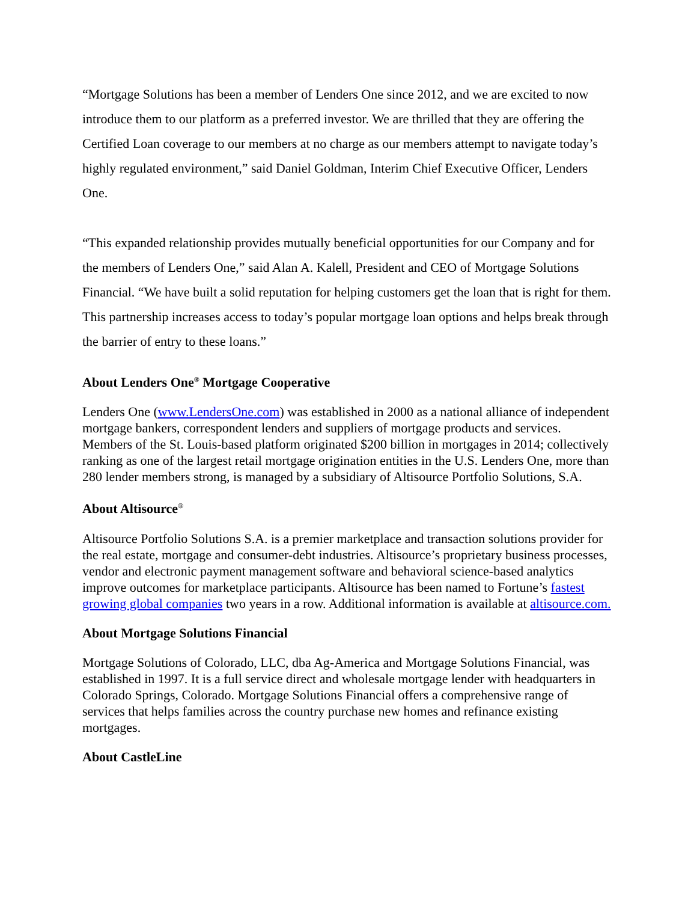“Mortgage Solutions has been a member of Lenders One since 2012, and we are excited to now introduce them to our platform as a preferred investor. We are thrilled that they are offering the Certified Loan coverage to our members at no charge as our members attempt to navigate today’s highly regulated environment,” said Daniel Goldman, Interim Chief Executive Officer, Lenders One.
“This expanded relationship provides mutually beneficial opportunities for our Company and for the members of Lenders One,” said Alan A. Kalell, President and CEO of Mortgage Solutions Financial. “We have built a solid reputation for helping customers get the loan that is right for them. This partnership increases access to today’s popular mortgage loan options and helps break through the barrier of entry to these loans.”
About Lenders One<sup>®</sup> Mortgage Cooperative
Lenders One (www.LendersOne.com) was established in 2000 as a national alliance of independent mortgage bankers, correspondent lenders and suppliers of mortgage products and services. Members of the St. Louis-based platform originated $200 billion in mortgages in 2014; collectively ranking as one of the largest retail mortgage origination entities in the U.S. Lenders One, more than 280 lender members strong, is managed by a subsidiary of Altisource Portfolio Solutions, S.A.
About Altisource<sup>®</sup>
Altisource Portfolio Solutions S.A. is a premier marketplace and transaction solutions provider for the real estate, mortgage and consumer-debt industries. Altisource’s proprietary business processes, vendor and electronic payment management software and behavioral science-based analytics improve outcomes for marketplace participants. Altisource has been named to Fortune’s fastest growing global companies two years in a row. Additional information is available at altisource.com.
About Mortgage Solutions Financial
Mortgage Solutions of Colorado, LLC, dba Ag-America and Mortgage Solutions Financial, was established in 1997. It is a full service direct and wholesale mortgage lender with headquarters in Colorado Springs, Colorado. Mortgage Solutions Financial offers a comprehensive range of services that helps families across the country purchase new homes and refinance existing mortgages.
About CastleLine